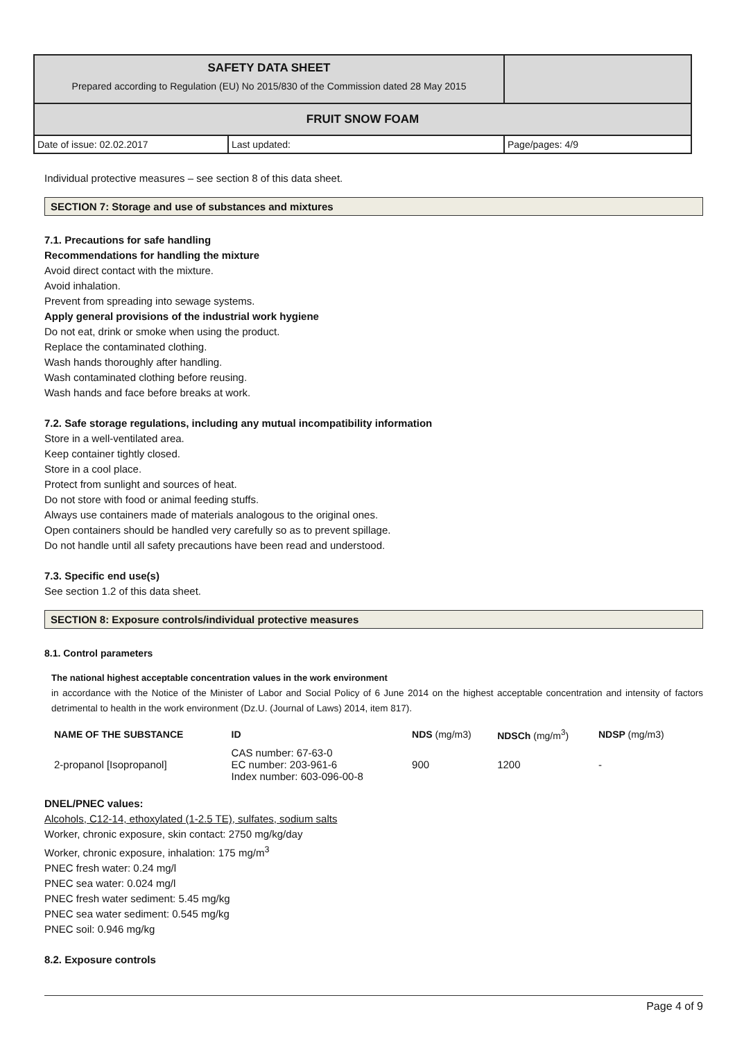| SAFETY DATA SHEET Prepared according to Regulation (EU) No 2015/830 of the Commission dated 28 May 2015 | | |
| FRUIT SNOW FOAM | | |
| Date of issue: 02.02.2017 | Last updated: | Page/pages: 4/9 |
Individual protective measures – see section 8 of this data sheet.
SECTION 7: Storage and use of substances and mixtures
7.1. Precautions for safe handling
Recommendations for handling the mixture
Avoid direct contact with the mixture.
Avoid inhalation.
Prevent from spreading into sewage systems.
Apply general provisions of the industrial work hygiene
Do not eat, drink or smoke when using the product.
Replace the contaminated clothing.
Wash hands thoroughly after handling.
Wash contaminated clothing before reusing.
Wash hands and face before breaks at work.
7.2. Safe storage regulations, including any mutual incompatibility information
Store in a well-ventilated area.
Keep container tightly closed.
Store in a cool place.
Protect from sunlight and sources of heat.
Do not store with food or animal feeding stuffs.
Always use containers made of materials analogous to the original ones.
Open containers should be handled very carefully so as to prevent spillage.
Do not handle until all safety precautions have been read and understood.
7.3. Specific end use(s)
See section 1.2 of this data sheet.
SECTION 8: Exposure controls/individual protective measures
8.1. Control parameters
The national highest acceptable concentration values in the work environment
in accordance with the Notice of the Minister of Labor and Social Policy of 6 June 2014 on the highest acceptable concentration and intensity of factors detrimental to health in the work environment (Dz.U. (Journal of Laws) 2014, item 817).
| NAME OF THE SUBSTANCE | ID | NDS (mg/m3) | NDSCh (mg/m<sup>3</sup>) | NDSP (mg/m3) |
| --- | --- | --- | --- | --- |
| 2-propanol [Isopropanol] | CAS number: 67-63-0 EC number: 203-961-6 Index number: 603-096-00-8 | 900 | 1200 | - |
DNEL/PNEC values:
Alcohols, C12-14, ethoxylated (1-2.5 TE), sulfates, sodium salts
Worker, chronic exposure, skin contact: 2750 mg/kg/day
Worker, chronic exposure, inhalation: 175 mg/m<sup>3</sup>
PNEC fresh water: 0.24 mg/l
PNEC sea water: 0.024 mg/l
PNEC fresh water sediment: 5.45 mg/kg
PNEC sea water sediment: 0.545 mg/kg
PNEC soil: 0.946 mg/kg
8.2. Exposure controls
Page 4 of 9